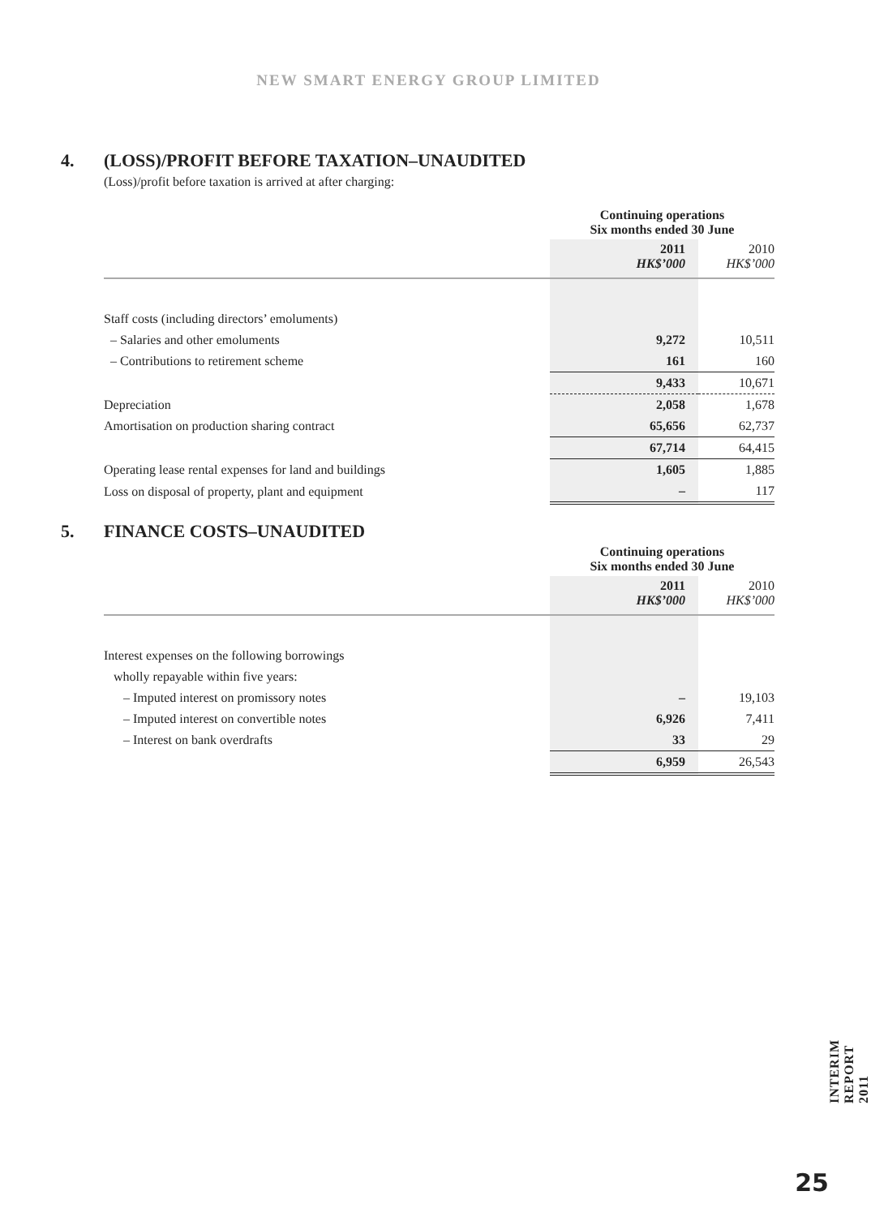NEW SMART ENERGY GROUP LIMITED
4. (LOSS)/PROFIT BEFORE TAXATION–UNAUDITED
(Loss)/profit before taxation is arrived at after charging:
| | Continuing operations Six months ended 30 June | |
| | 2011 HK$’000 | 2010 HK$’000 |
| Staff costs (including directors’ emoluments) | | |
| – Salaries and other emoluments | 9,272 | 10,511 |
| – Contributions to retirement scheme | 161 | 160 |
| | 9,433 | 10,671 |
| Depreciation | 2,058 | 1,678 |
| Amortisation on production sharing contract | 65,656 | 62,737 |
| | 67,714 | 64,415 |
| Operating lease rental expenses for land and buildings | 1,605 | 1,885 |
| Loss on disposal of property, plant and equipment | – | 117 |
5. FINANCE COSTS–UNAUDITED
| | Continuing operations Six months ended 30 June | |
| | 2011 HK$’000 | 2010 HK$’000 |
| Interest expenses on the following borrowings | | |
| wholly repayable within five years: | | |
| – Imputed interest on promissory notes | – | 19,103 |
| – Imputed interest on convertible notes | 6,926 | 7,411 |
| – Interest on bank overdrafts | 33 | 29 |
| | 6,959 | 26,543 |
INTERIM REPORT 2011
25